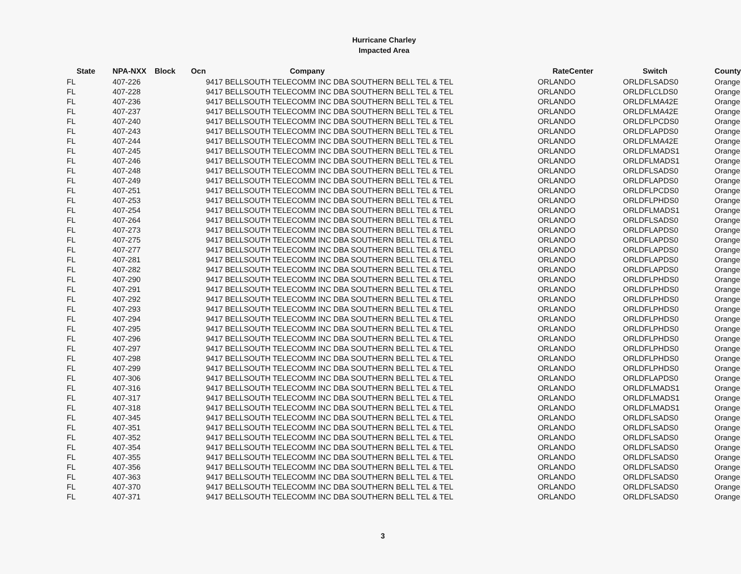Hurricane Charley
Impacted Area
| State | NPA-NXX | Block | Ocn | Company | RateCenter | Switch | County |
| --- | --- | --- | --- | --- | --- | --- | --- |
| FL | 407-226 | | | 9417 BELLSOUTH TELECOMM INC DBA SOUTHERN BELL TEL & TEL | ORLANDO | ORLDFLSADS0 | Orange |
| FL | 407-228 | | | 9417 BELLSOUTH TELECOMM INC DBA SOUTHERN BELL TEL & TEL | ORLANDO | ORLDFLCLDS0 | Orange |
| FL | 407-236 | | | 9417 BELLSOUTH TELECOMM INC DBA SOUTHERN BELL TEL & TEL | ORLANDO | ORLDFLMA42E | Orange |
| FL | 407-237 | | | 9417 BELLSOUTH TELECOMM INC DBA SOUTHERN BELL TEL & TEL | ORLANDO | ORLDFLMA42E | Orange |
| FL | 407-240 | | | 9417 BELLSOUTH TELECOMM INC DBA SOUTHERN BELL TEL & TEL | ORLANDO | ORLDFLPCDS0 | Orange |
| FL | 407-243 | | | 9417 BELLSOUTH TELECOMM INC DBA SOUTHERN BELL TEL & TEL | ORLANDO | ORLDFLAPDS0 | Orange |
| FL | 407-244 | | | 9417 BELLSOUTH TELECOMM INC DBA SOUTHERN BELL TEL & TEL | ORLANDO | ORLDFLMA42E | Orange |
| FL | 407-245 | | | 9417 BELLSOUTH TELECOMM INC DBA SOUTHERN BELL TEL & TEL | ORLANDO | ORLDFLMADS1 | Orange |
| FL | 407-246 | | | 9417 BELLSOUTH TELECOMM INC DBA SOUTHERN BELL TEL & TEL | ORLANDO | ORLDFLMADS1 | Orange |
| FL | 407-248 | | | 9417 BELLSOUTH TELECOMM INC DBA SOUTHERN BELL TEL & TEL | ORLANDO | ORLDFLSADS0 | Orange |
| FL | 407-249 | | | 9417 BELLSOUTH TELECOMM INC DBA SOUTHERN BELL TEL & TEL | ORLANDO | ORLDFLAPDS0 | Orange |
| FL | 407-251 | | | 9417 BELLSOUTH TELECOMM INC DBA SOUTHERN BELL TEL & TEL | ORLANDO | ORLDFLPCDS0 | Orange |
| FL | 407-253 | | | 9417 BELLSOUTH TELECOMM INC DBA SOUTHERN BELL TEL & TEL | ORLANDO | ORLDFLPHDS0 | Orange |
| FL | 407-254 | | | 9417 BELLSOUTH TELECOMM INC DBA SOUTHERN BELL TEL & TEL | ORLANDO | ORLDFLMADS1 | Orange |
| FL | 407-264 | | | 9417 BELLSOUTH TELECOMM INC DBA SOUTHERN BELL TEL & TEL | ORLANDO | ORLDFLSADS0 | Orange |
| FL | 407-273 | | | 9417 BELLSOUTH TELECOMM INC DBA SOUTHERN BELL TEL & TEL | ORLANDO | ORLDFLAPDS0 | Orange |
| FL | 407-275 | | | 9417 BELLSOUTH TELECOMM INC DBA SOUTHERN BELL TEL & TEL | ORLANDO | ORLDFLAPDS0 | Orange |
| FL | 407-277 | | | 9417 BELLSOUTH TELECOMM INC DBA SOUTHERN BELL TEL & TEL | ORLANDO | ORLDFLAPDS0 | Orange |
| FL | 407-281 | | | 9417 BELLSOUTH TELECOMM INC DBA SOUTHERN BELL TEL & TEL | ORLANDO | ORLDFLAPDS0 | Orange |
| FL | 407-282 | | | 9417 BELLSOUTH TELECOMM INC DBA SOUTHERN BELL TEL & TEL | ORLANDO | ORLDFLAPDS0 | Orange |
| FL | 407-290 | | | 9417 BELLSOUTH TELECOMM INC DBA SOUTHERN BELL TEL & TEL | ORLANDO | ORLDFLPHDS0 | Orange |
| FL | 407-291 | | | 9417 BELLSOUTH TELECOMM INC DBA SOUTHERN BELL TEL & TEL | ORLANDO | ORLDFLPHDS0 | Orange |
| FL | 407-292 | | | 9417 BELLSOUTH TELECOMM INC DBA SOUTHERN BELL TEL & TEL | ORLANDO | ORLDFLPHDS0 | Orange |
| FL | 407-293 | | | 9417 BELLSOUTH TELECOMM INC DBA SOUTHERN BELL TEL & TEL | ORLANDO | ORLDFLPHDS0 | Orange |
| FL | 407-294 | | | 9417 BELLSOUTH TELECOMM INC DBA SOUTHERN BELL TEL & TEL | ORLANDO | ORLDFLPHDS0 | Orange |
| FL | 407-295 | | | 9417 BELLSOUTH TELECOMM INC DBA SOUTHERN BELL TEL & TEL | ORLANDO | ORLDFLPHDS0 | Orange |
| FL | 407-296 | | | 9417 BELLSOUTH TELECOMM INC DBA SOUTHERN BELL TEL & TEL | ORLANDO | ORLDFLPHDS0 | Orange |
| FL | 407-297 | | | 9417 BELLSOUTH TELECOMM INC DBA SOUTHERN BELL TEL & TEL | ORLANDO | ORLDFLPHDS0 | Orange |
| FL | 407-298 | | | 9417 BELLSOUTH TELECOMM INC DBA SOUTHERN BELL TEL & TEL | ORLANDO | ORLDFLPHDS0 | Orange |
| FL | 407-299 | | | 9417 BELLSOUTH TELECOMM INC DBA SOUTHERN BELL TEL & TEL | ORLANDO | ORLDFLPHDS0 | Orange |
| FL | 407-306 | | | 9417 BELLSOUTH TELECOMM INC DBA SOUTHERN BELL TEL & TEL | ORLANDO | ORLDFLAPDS0 | Orange |
| FL | 407-316 | | | 9417 BELLSOUTH TELECOMM INC DBA SOUTHERN BELL TEL & TEL | ORLANDO | ORLDFLMADS1 | Orange |
| FL | 407-317 | | | 9417 BELLSOUTH TELECOMM INC DBA SOUTHERN BELL TEL & TEL | ORLANDO | ORLDFLMADS1 | Orange |
| FL | 407-318 | | | 9417 BELLSOUTH TELECOMM INC DBA SOUTHERN BELL TEL & TEL | ORLANDO | ORLDFLMADS1 | Orange |
| FL | 407-345 | | | 9417 BELLSOUTH TELECOMM INC DBA SOUTHERN BELL TEL & TEL | ORLANDO | ORLDFLSADS0 | Orange |
| FL | 407-351 | | | 9417 BELLSOUTH TELECOMM INC DBA SOUTHERN BELL TEL & TEL | ORLANDO | ORLDFLSADS0 | Orange |
| FL | 407-352 | | | 9417 BELLSOUTH TELECOMM INC DBA SOUTHERN BELL TEL & TEL | ORLANDO | ORLDFLSADS0 | Orange |
| FL | 407-354 | | | 9417 BELLSOUTH TELECOMM INC DBA SOUTHERN BELL TEL & TEL | ORLANDO | ORLDFLSADS0 | Orange |
| FL | 407-355 | | | 9417 BELLSOUTH TELECOMM INC DBA SOUTHERN BELL TEL & TEL | ORLANDO | ORLDFLSADS0 | Orange |
| FL | 407-356 | | | 9417 BELLSOUTH TELECOMM INC DBA SOUTHERN BELL TEL & TEL | ORLANDO | ORLDFLSADS0 | Orange |
| FL | 407-363 | | | 9417 BELLSOUTH TELECOMM INC DBA SOUTHERN BELL TEL & TEL | ORLANDO | ORLDFLSADS0 | Orange |
| FL | 407-370 | | | 9417 BELLSOUTH TELECOMM INC DBA SOUTHERN BELL TEL & TEL | ORLANDO | ORLDFLSADS0 | Orange |
| FL | 407-371 | | | 9417 BELLSOUTH TELECOMM INC DBA SOUTHERN BELL TEL & TEL | ORLANDO | ORLDFLSADS0 | Orange |
3